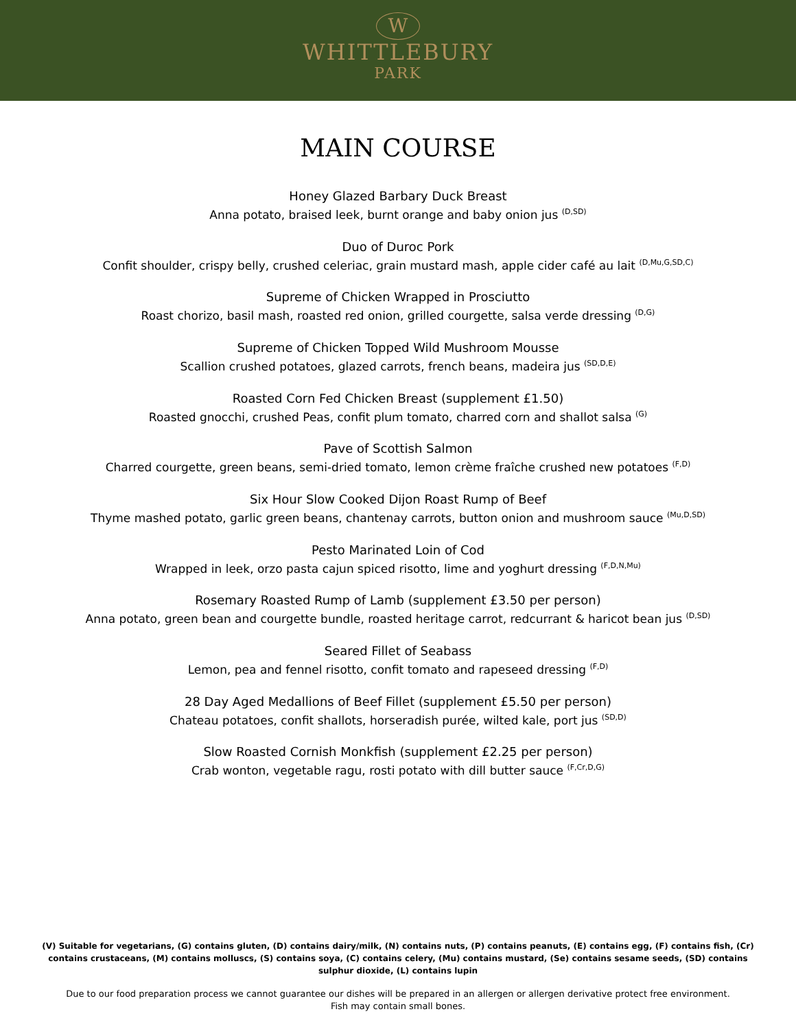W
WHITTLEBURY
PARK
MAIN COURSE
Honey Glazed Barbary Duck Breast
Anna potato, braised leek, burnt orange and baby onion jus <sup>(D,SD)</sup>
Duo of Duroc Pork
Confit shoulder, crispy belly, crushed celeriac, grain mustard mash, apple cider café au lait <sup>(D,Mu,G,SD,C)</sup>
Supreme of Chicken Wrapped in Prosciutto
Roast chorizo, basil mash, roasted red onion, grilled courgette, salsa verde dressing <sup>(D,G)</sup>
Supreme of Chicken Topped Wild Mushroom Mousse
Scallion crushed potatoes, glazed carrots, french beans, madeira jus <sup>(SD,D,E)</sup>
Roasted Corn Fed Chicken Breast (supplement £1.50)
Roasted gnocchi, crushed Peas, confit plum tomato, charred corn and shallot salsa <sup>(G)</sup>
Pave of Scottish Salmon
Charred courgette, green beans, semi-dried tomato, lemon crème fraîche crushed new potatoes <sup>(F,D)</sup>
Six Hour Slow Cooked Dijon Roast Rump of Beef
Thyme mashed potato, garlic green beans, chantenay carrots, button onion and mushroom sauce <sup>(Mu,D,SD)</sup>
Pesto Marinated Loin of Cod
Wrapped in leek, orzo pasta cajun spiced risotto, lime and yoghurt dressing <sup>(F,D,N,Mu)</sup>
Rosemary Roasted Rump of Lamb (supplement £3.50 per person)
Anna potato, green bean and courgette bundle, roasted heritage carrot, redcurrant & haricot bean jus <sup>(D,SD)</sup>
Seared Fillet of Seabass
Lemon, pea and fennel risotto, confit tomato and rapeseed dressing <sup>(F,D)</sup>
28 Day Aged Medallions of Beef Fillet (supplement £5.50 per person)
Chateau potatoes, confit shallots, horseradish purée, wilted kale, port jus <sup>(SD,D)</sup>
Slow Roasted Cornish Monkfish (supplement £2.25 per person)
Crab wonton, vegetable ragu, rosti potato with dill butter sauce <sup>(F,Cr,D,G)</sup>
(V) Suitable for vegetarians, (G) contains gluten, (D) contains dairy/milk, (N) contains nuts, (P) contains peanuts, (E) contains egg, (F) contains fish, (Cr) contains crustaceans, (M) contains molluscs, (S) contains soya, (C) contains celery, (Mu) contains mustard, (Se) contains sesame seeds, (SD) contains sulphur dioxide, (L) contains lupin
Due to our food preparation process we cannot guarantee our dishes will be prepared in an allergen or allergen derivative protect free environment.
Fish may contain small bones.